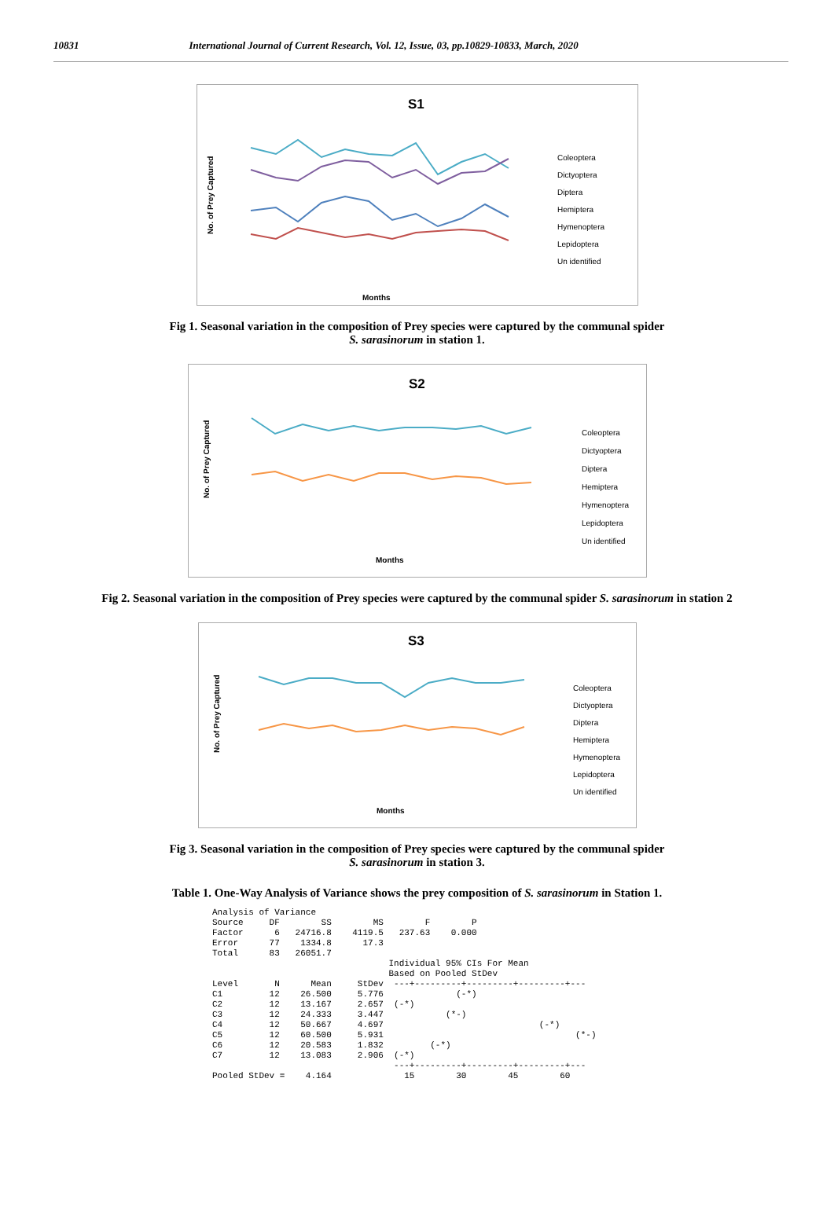10831 International Journal of Current Research, Vol. 12, Issue, 03, pp.10829-10833, March, 2020
S1
No. of Prey Captured
Coleoptera
Dictyoptera
Diptera
Hemiptera
Hymenoptera
Lepidoptera
Un identified
Months
Fig 1. Seasonal variation in the composition of Prey species were captured by the communal spider
S. sarasinorum in station 1.
S2
No. of Prey Captured
Coleoptera
Dictyoptera
Diptera
Hemiptera
Hymenoptera
Lepidoptera
Un identified
Months
Fig 2. Seasonal variation in the composition of Prey species were captured by the communal spider S. sarasinorum in station 2
S3
No. of Prey Captured
Coleoptera
Dictyoptera
Diptera
Hemiptera
Hymenoptera
Lepidoptera
Un identified
Months
Fig 3. Seasonal variation in the composition of Prey species were captured by the communal spider
S. sarasinorum in station 3.
Table 1. One-Way Analysis of Variance shows the prey composition of S. sarasinorum in Station 1.
Analysis of Variance
Source     DF        SS        MS        F        P
Factor      6   24716.8    4119.5   237.63    0.000
Error      77    1334.8      17.3
Total      83   26051.7
                                  Individual 95% CIs For Mean
                                  Based on Pooled StDev
Level       N      Mean     StDev  ---+---------+---------+---------+---
C1         12    26.500     5.776              (-*)
C2         12    13.167     2.657  (-*)
C3         12    24.333     3.447            (*-)
C4         12    50.667     4.697                              (-*)
C5         12    60.500     5.931                                     (*-)
C6         12    20.583     1.832         (-*)
C7         12    13.083     2.906  (-*)
                                   ---+---------+---------+---------+---
Pooled StDev =    4.164              15        30        45        60